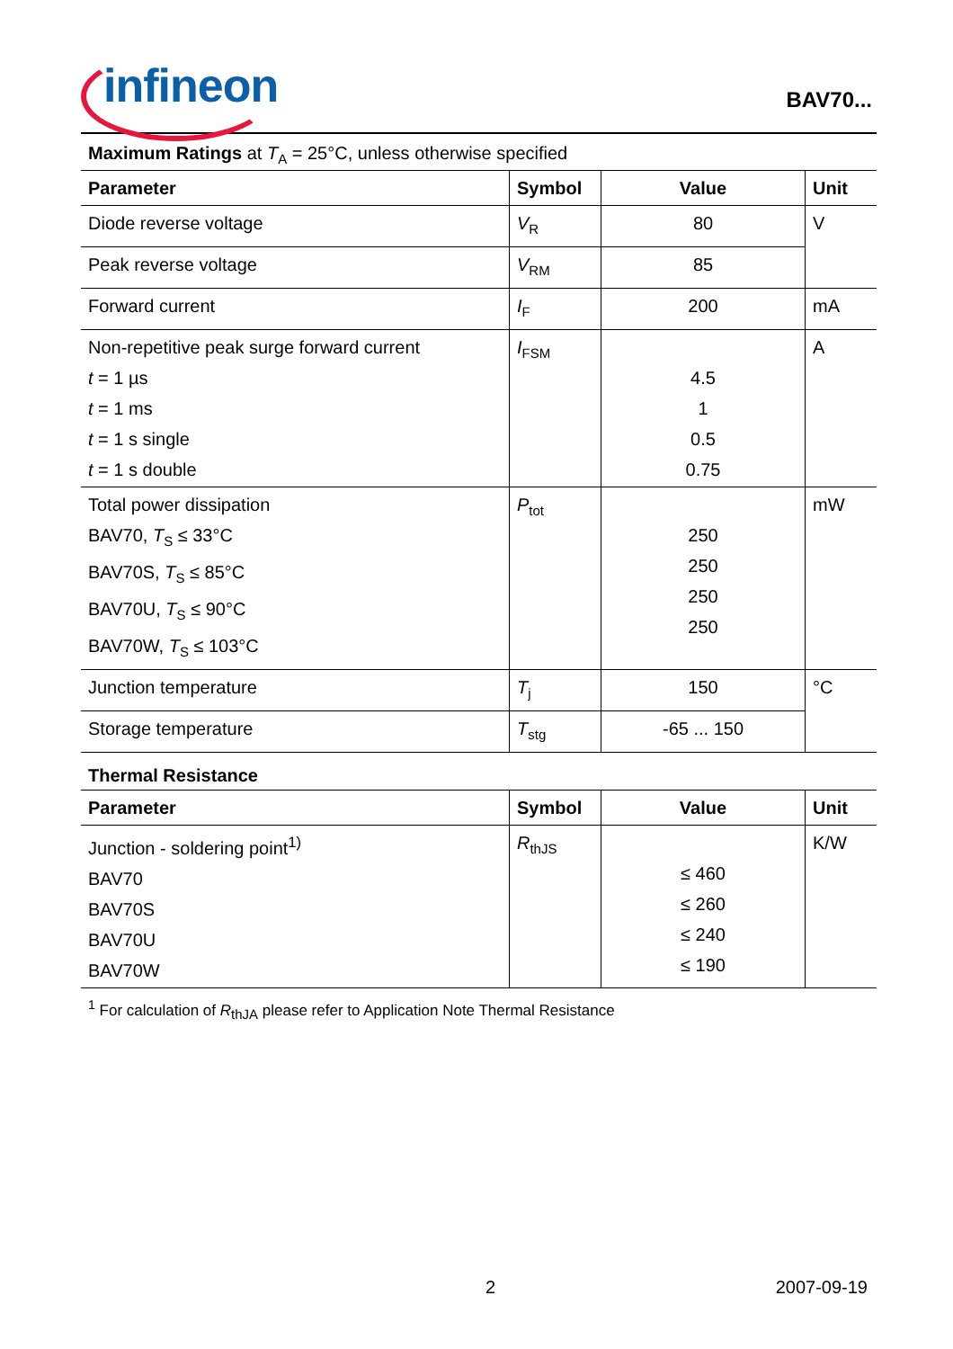infineon BAV70...
Maximum Ratings at T <sub>A</sub> = 25°C, unless otherwise specified
| Parameter | Symbol | Value | Unit |
| --- | --- | --- | --- |
| Diode reverse voltage | V<sub>R</sub> | 80 | V |
| Peak reverse voltage | V<sub>RM</sub> | 85 | |
| Forward current | I<sub>F</sub> | 200 | mA |
| Non-repetitive peak surge forward current t = 1 µs t = 1 ms t = 1 s single t = 1 s double | I<sub>FSM</sub> | 4.5 1 0.5 0.75 | A |
| Total power dissipation BAV70, T<sub>S</sub> ≤ 33°C BAV70S, T<sub>S</sub> ≤ 85°C BAV70U, T<sub>S</sub> ≤ 90°C BAV70W, T<sub>S</sub> ≤ 103°C | P<sub>tot</sub> | 250 250 250 250 | mW |
| Junction temperature | T<sub>j</sub> | 150 | °C |
| Storage temperature | T<sub>stg</sub> | -65 ... 150 | |
Thermal Resistance
| Parameter | Symbol | Value | Unit |
| --- | --- | --- | --- |
| Junction - soldering point<sup>1)</sup> BAV70 BAV70S BAV70U BAV70W | R<sub>thJS</sub> | ≤ 460 ≤ 260 ≤ 240 ≤ 190 | K/W |
<sup>1</sup> For calculation of R<sub>thJA</sub> please refer to Application Note Thermal Resistance
2 2007-09-19